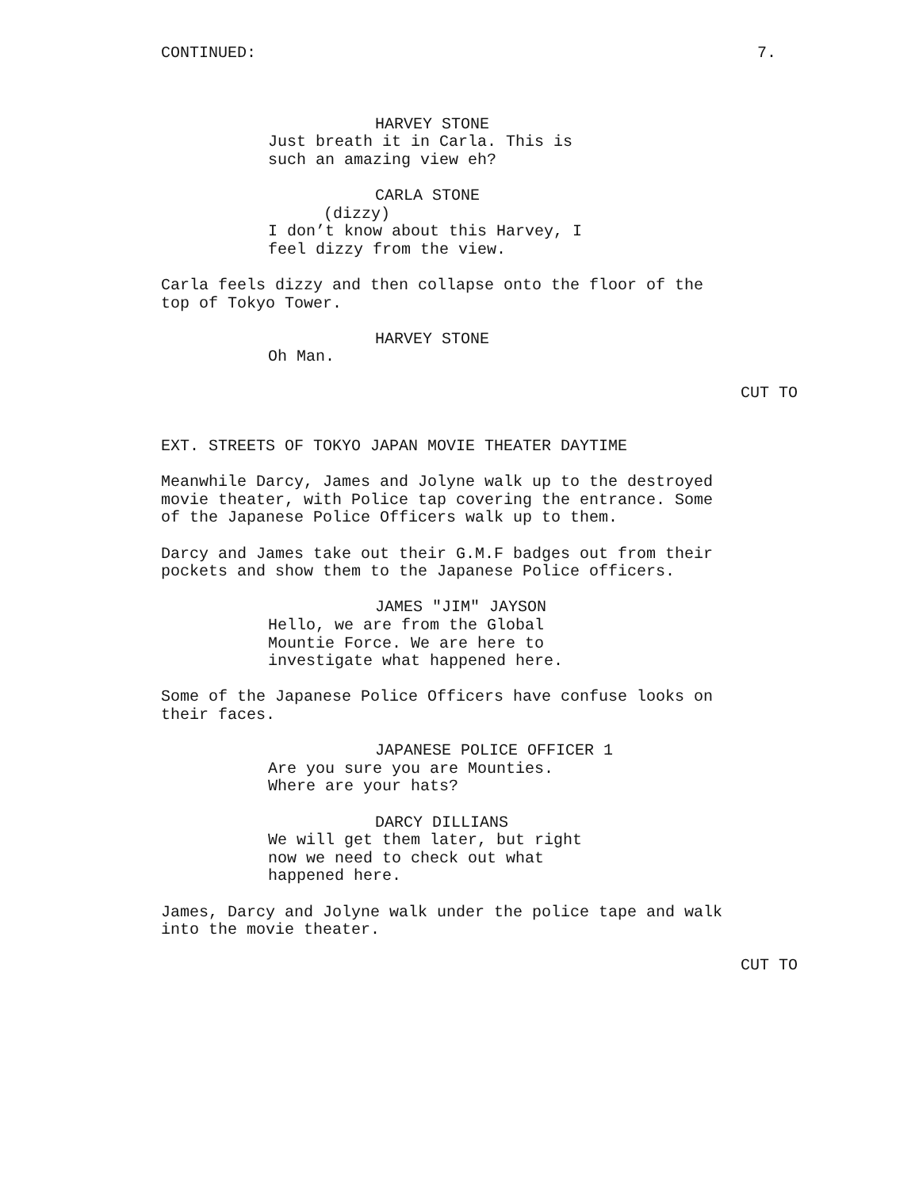CONTINUED: 7.
HARVEY STONE
Just breath it in Carla. This is such an amazing view eh?
CARLA STONE
(dizzy)
I don’t know about this Harvey, I feel dizzy from the view.
Carla feels dizzy and then collapse onto the floor of the top of Tokyo Tower.
HARVEY STONE
Oh Man.
CUT TO
EXT. STREETS OF TOKYO JAPAN MOVIE THEATER DAYTIME
Meanwhile Darcy, James and Jolyne walk up to the destroyed movie theater, with Police tap covering the entrance. Some of the Japanese Police Officers walk up to them.
Darcy and James take out their G.M.F badges out from their pockets and show them to the Japanese Police officers.
JAMES "JIM" JAYSON
Hello, we are from the Global Mountie Force. We are here to investigate what happened here.
Some of the Japanese Police Officers have confuse looks on their faces.
JAPANESE POLICE OFFICER 1
Are you sure you are Mounties. Where are your hats?
DARCY DILLIANS
We will get them later, but right now we need to check out what happened here.
James, Darcy and Jolyne walk under the police tape and walk into the movie theater.
CUT TO